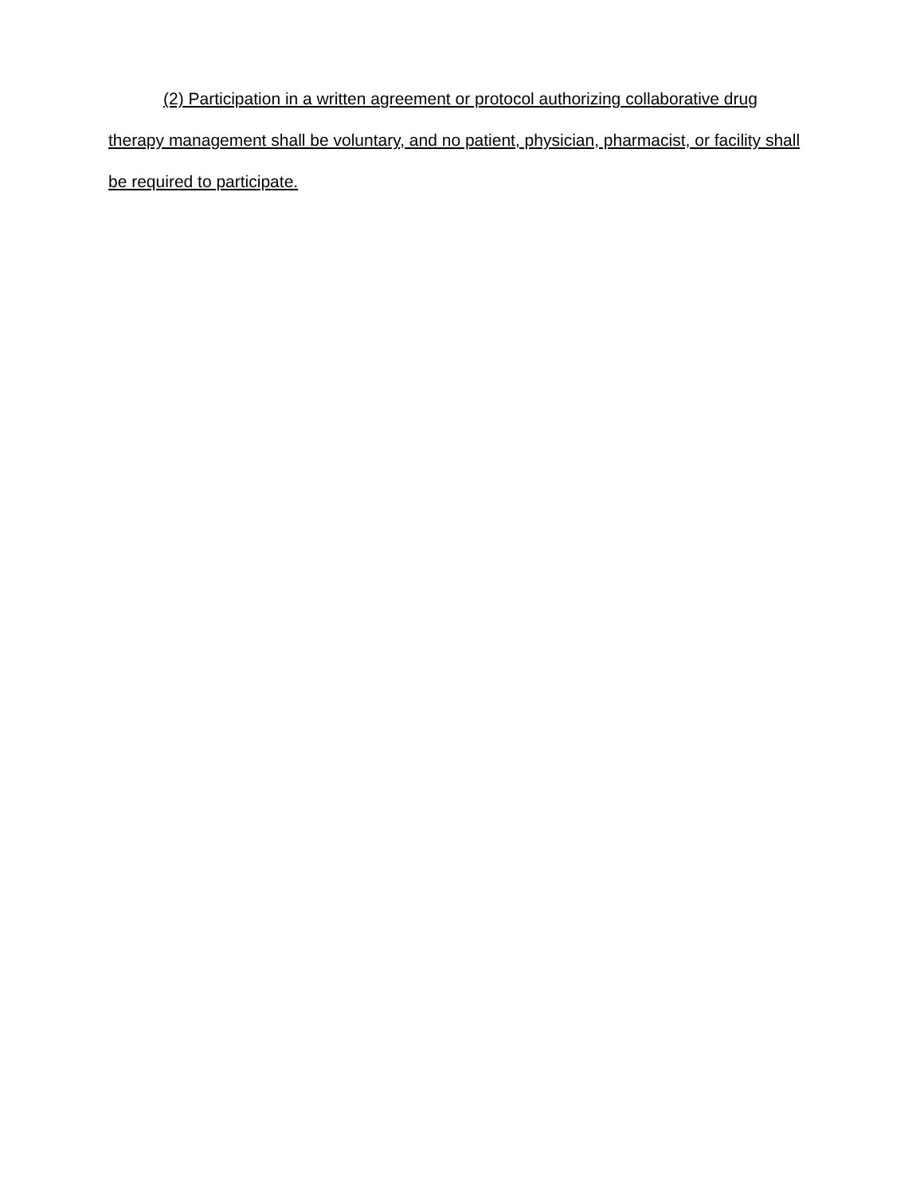(2) Participation in a written agreement or protocol authorizing collaborative drug therapy management shall be voluntary, and no patient, physician, pharmacist, or facility shall be required to participate.